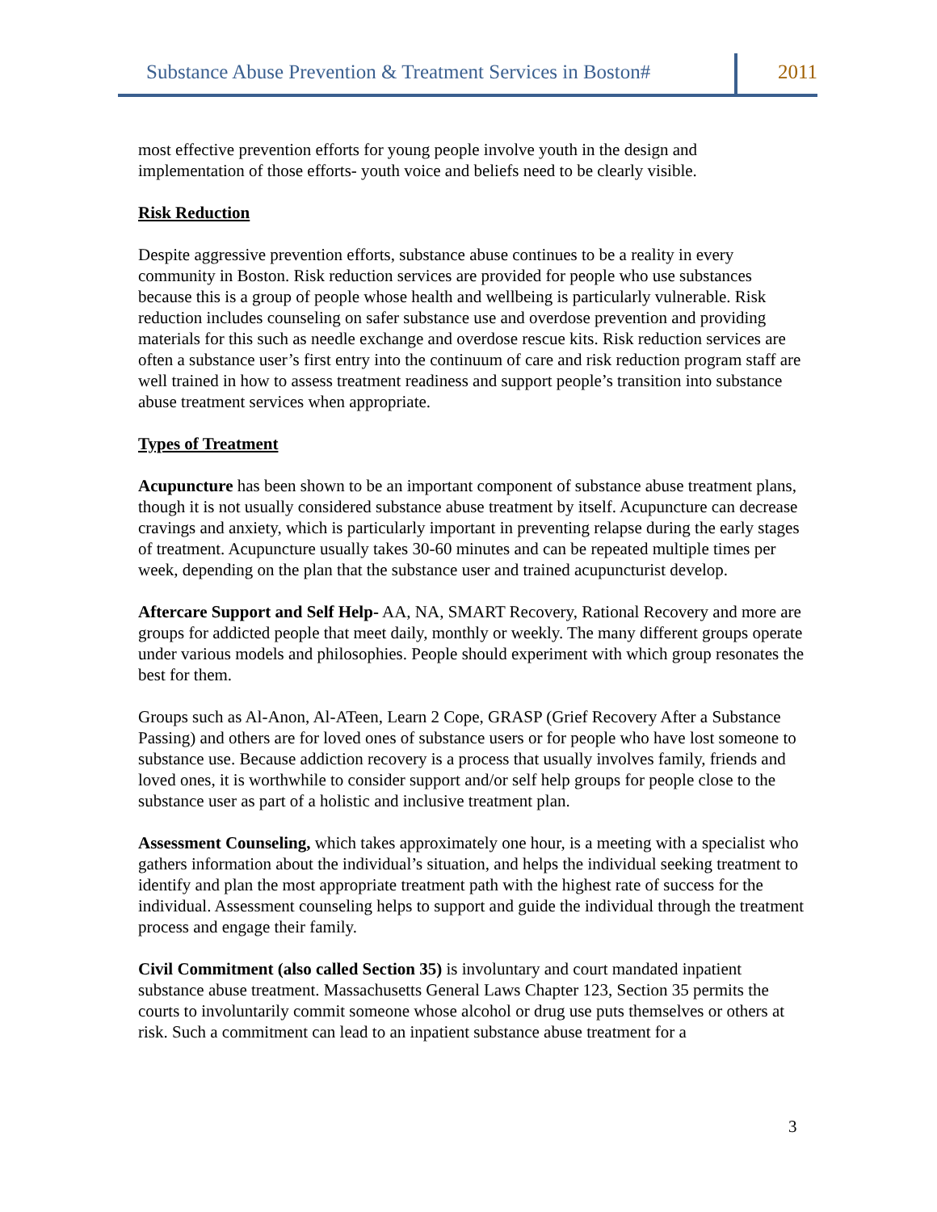Substance Abuse Prevention & Treatment Services in Boston# 2011
most effective prevention efforts for young people involve youth in the design and implementation of those efforts- youth voice and beliefs need to be clearly visible.
Risk Reduction
Despite aggressive prevention efforts, substance abuse continues to be a reality in every community in Boston. Risk reduction services are provided for people who use substances because this is a group of people whose health and wellbeing is particularly vulnerable. Risk reduction includes counseling on safer substance use and overdose prevention and providing materials for this such as needle exchange and overdose rescue kits. Risk reduction services are often a substance user’s first entry into the continuum of care and risk reduction program staff are well trained in how to assess treatment readiness and support people’s transition into substance abuse treatment services when appropriate.
Types of Treatment
Acupuncture has been shown to be an important component of substance abuse treatment plans, though it is not usually considered substance abuse treatment by itself. Acupuncture can decrease cravings and anxiety, which is particularly important in preventing relapse during the early stages of treatment. Acupuncture usually takes 30-60 minutes and can be repeated multiple times per week, depending on the plan that the substance user and trained acupuncturist develop.
Aftercare Support and Self Help- AA, NA, SMART Recovery, Rational Recovery and more are groups for addicted people that meet daily, monthly or weekly. The many different groups operate under various models and philosophies. People should experiment with which group resonates the best for them.
Groups such as Al-Anon, Al-ATeen, Learn 2 Cope, GRASP (Grief Recovery After a Substance Passing) and others are for loved ones of substance users or for people who have lost someone to substance use. Because addiction recovery is a process that usually involves family, friends and loved ones, it is worthwhile to consider support and/or self help groups for people close to the substance user as part of a holistic and inclusive treatment plan.
Assessment Counseling, which takes approximately one hour, is a meeting with a specialist who gathers information about the individual’s situation, and helps the individual seeking treatment to identify and plan the most appropriate treatment path with the highest rate of success for the individual. Assessment counseling helps to support and guide the individual through the treatment process and engage their family.
Civil Commitment (also called Section 35) is involuntary and court mandated inpatient substance abuse treatment. Massachusetts General Laws Chapter 123, Section 35 permits the courts to involuntarily commit someone whose alcohol or drug use puts themselves or others at risk. Such a commitment can lead to an inpatient substance abuse treatment for a
3